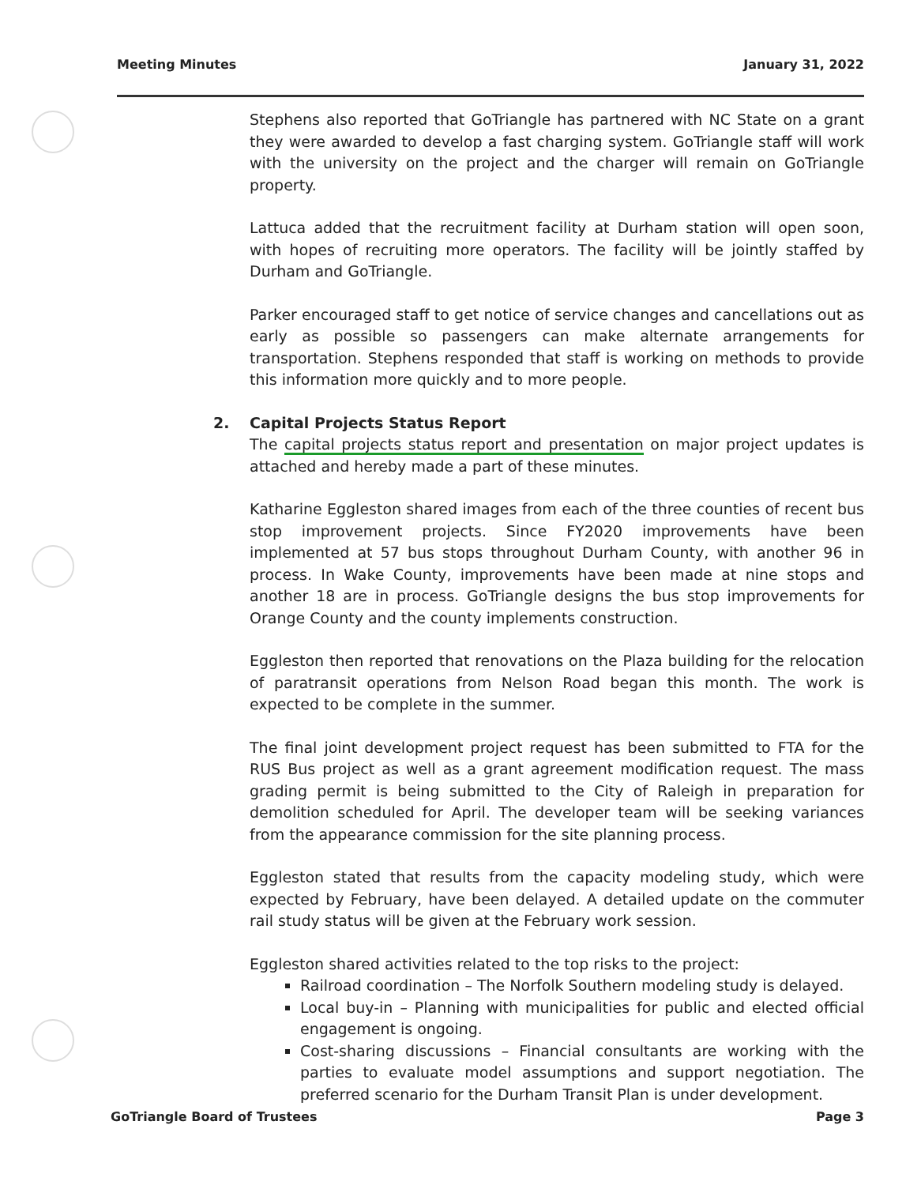Meeting Minutes January 31, 2022
Stephens also reported that GoTriangle has partnered with NC State on a grant they were awarded to develop a fast charging system. GoTriangle staff will work with the university on the project and the charger will remain on GoTriangle property.
Lattuca added that the recruitment facility at Durham station will open soon, with hopes of recruiting more operators. The facility will be jointly staffed by Durham and GoTriangle.
Parker encouraged staff to get notice of service changes and cancellations out as early as possible so passengers can make alternate arrangements for transportation. Stephens responded that staff is working on methods to provide this information more quickly and to more people.
2. Capital Projects Status Report
The capital projects status report and presentation on major project updates is attached and hereby made a part of these minutes.
Katharine Eggleston shared images from each of the three counties of recent bus stop improvement projects. Since FY2020 improvements have been implemented at 57 bus stops throughout Durham County, with another 96 in process. In Wake County, improvements have been made at nine stops and another 18 are in process. GoTriangle designs the bus stop improvements for Orange County and the county implements construction.
Eggleston then reported that renovations on the Plaza building for the relocation of paratransit operations from Nelson Road began this month. The work is expected to be complete in the summer.
The final joint development project request has been submitted to FTA for the RUS Bus project as well as a grant agreement modification request. The mass grading permit is being submitted to the City of Raleigh in preparation for demolition scheduled for April. The developer team will be seeking variances from the appearance commission for the site planning process.
Eggleston stated that results from the capacity modeling study, which were expected by February, have been delayed. A detailed update on the commuter rail study status will be given at the February work session.
Eggleston shared activities related to the top risks to the project:
Railroad coordination – The Norfolk Southern modeling study is delayed.
Local buy-in – Planning with municipalities for public and elected official engagement is ongoing.
Cost-sharing discussions – Financial consultants are working with the parties to evaluate model assumptions and support negotiation. The preferred scenario for the Durham Transit Plan is under development.
GoTriangle Board of Trustees Page 3